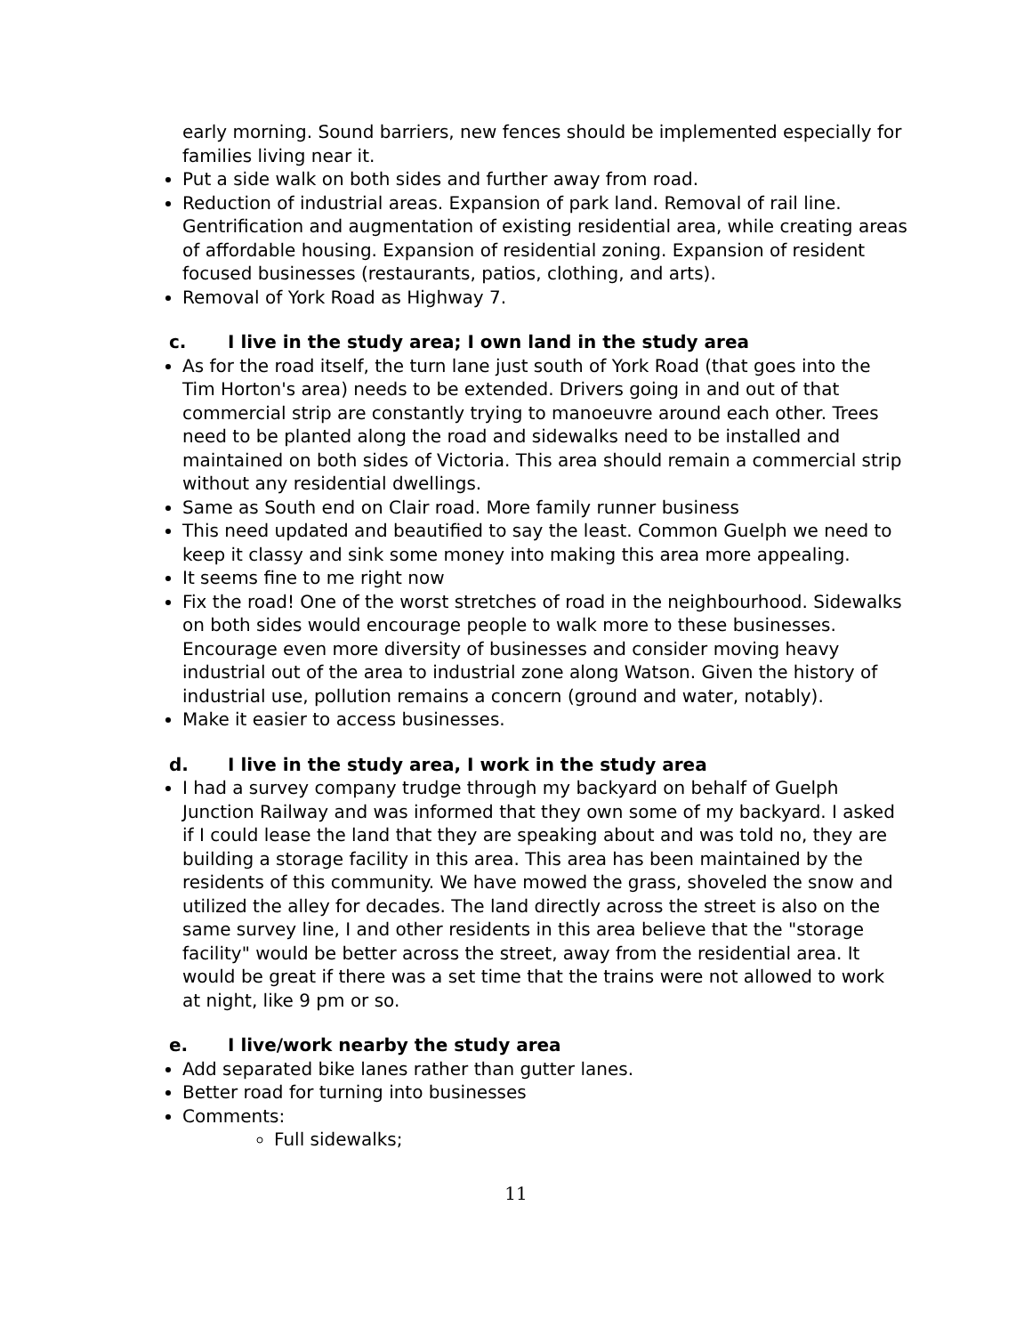early morning. Sound barriers, new fences should be implemented especially for families living near it.
Put a side walk on both sides and further away from road.
Reduction of industrial areas. Expansion of park land. Removal of rail line. Gentrification and augmentation of existing residential area, while creating areas of affordable housing. Expansion of residential zoning. Expansion of resident focused businesses (restaurants, patios, clothing, and arts).
Removal of York Road as Highway 7.
c. I live in the study area; I own land in the study area
As for the road itself, the turn lane just south of York Road (that goes into the Tim Horton's area) needs to be extended. Drivers going in and out of that commercial strip are constantly trying to manoeuvre around each other. Trees need to be planted along the road and sidewalks need to be installed and maintained on both sides of Victoria. This area should remain a commercial strip without any residential dwellings.
Same as South end on Clair road. More family runner business
This need updated and beautified to say the least. Common Guelph we need to keep it classy and sink some money into making this area more appealing.
It seems fine to me right now
Fix the road! One of the worst stretches of road in the neighbourhood. Sidewalks on both sides would encourage people to walk more to these businesses. Encourage even more diversity of businesses and consider moving heavy industrial out of the area to industrial zone along Watson. Given the history of industrial use, pollution remains a concern (ground and water, notably).
Make it easier to access businesses.
d. I live in the study area, I work in the study area
I had a survey company trudge through my backyard on behalf of Guelph Junction Railway and was informed that they own some of my backyard. I asked if I could lease the land that they are speaking about and was told no, they are building a storage facility in this area. This area has been maintained by the residents of this community. We have mowed the grass, shoveled the snow and utilized the alley for decades. The land directly across the street is also on the same survey line, I and other residents in this area believe that the "storage facility" would be better across the street, away from the residential area. It would be great if there was a set time that the trains were not allowed to work at night, like 9 pm or so.
e. I live/work nearby the study area
Add separated bike lanes rather than gutter lanes.
Better road for turning into businesses
Comments:
Full sidewalks;
11